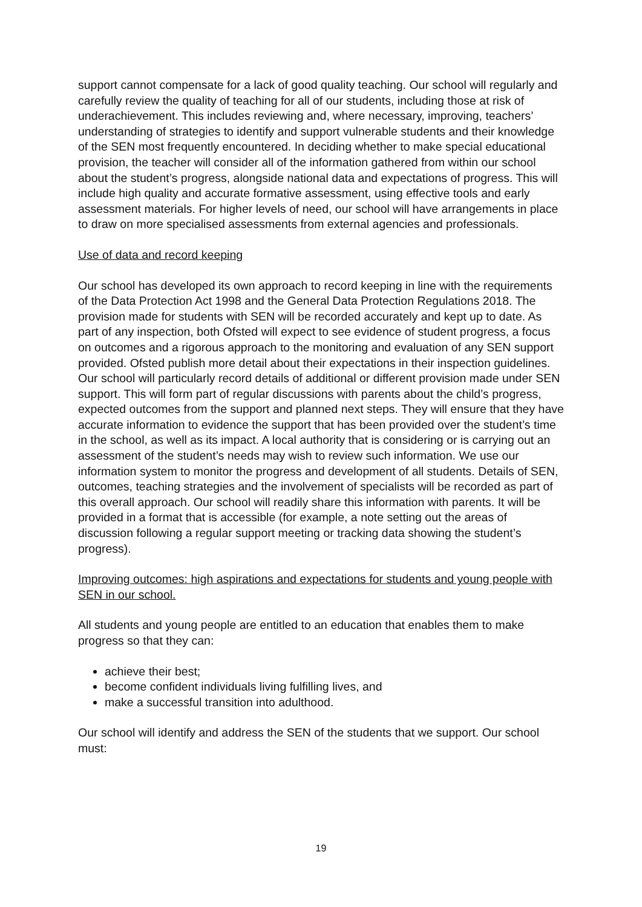support cannot compensate for a lack of good quality teaching. Our school will regularly and carefully review the quality of teaching for all of our students, including those at risk of underachievement. This includes reviewing and, where necessary, improving, teachers’ understanding of strategies to identify and support vulnerable students and their knowledge of the SEN most frequently encountered. In deciding whether to make special educational provision, the teacher will consider all of the information gathered from within our school about the student’s progress, alongside national data and expectations of progress. This will include high quality and accurate formative assessment, using effective tools and early assessment materials. For higher levels of need, our school will have arrangements in place to draw on more specialised assessments from external agencies and professionals.
Use of data and record keeping
Our school has developed its own approach to record keeping in line with the requirements of the Data Protection Act 1998 and the General Data Protection Regulations 2018. The provision made for students with SEN will be recorded accurately and kept up to date. As part of any inspection, both Ofsted will expect to see evidence of student progress, a focus on outcomes and a rigorous approach to the monitoring and evaluation of any SEN support provided. Ofsted publish more detail about their expectations in their inspection guidelines. Our school will particularly record details of additional or different provision made under SEN support. This will form part of regular discussions with parents about the child’s progress, expected outcomes from the support and planned next steps. They will ensure that they have accurate information to evidence the support that has been provided over the student’s time in the school, as well as its impact. A local authority that is considering or is carrying out an assessment of the student’s needs may wish to review such information. We use our information system to monitor the progress and development of all students. Details of SEN, outcomes, teaching strategies and the involvement of specialists will be recorded as part of this overall approach. Our school will readily share this information with parents. It will be provided in a format that is accessible (for example, a note setting out the areas of discussion following a regular support meeting or tracking data showing the student’s progress).
Improving outcomes: high aspirations and expectations for students and young people with SEN in our school.
All students and young people are entitled to an education that enables them to make progress so that they can:
achieve their best;
become confident individuals living fulfilling lives, and
make a successful transition into adulthood.
Our school will identify and address the SEN of the students that we support. Our school must:
19